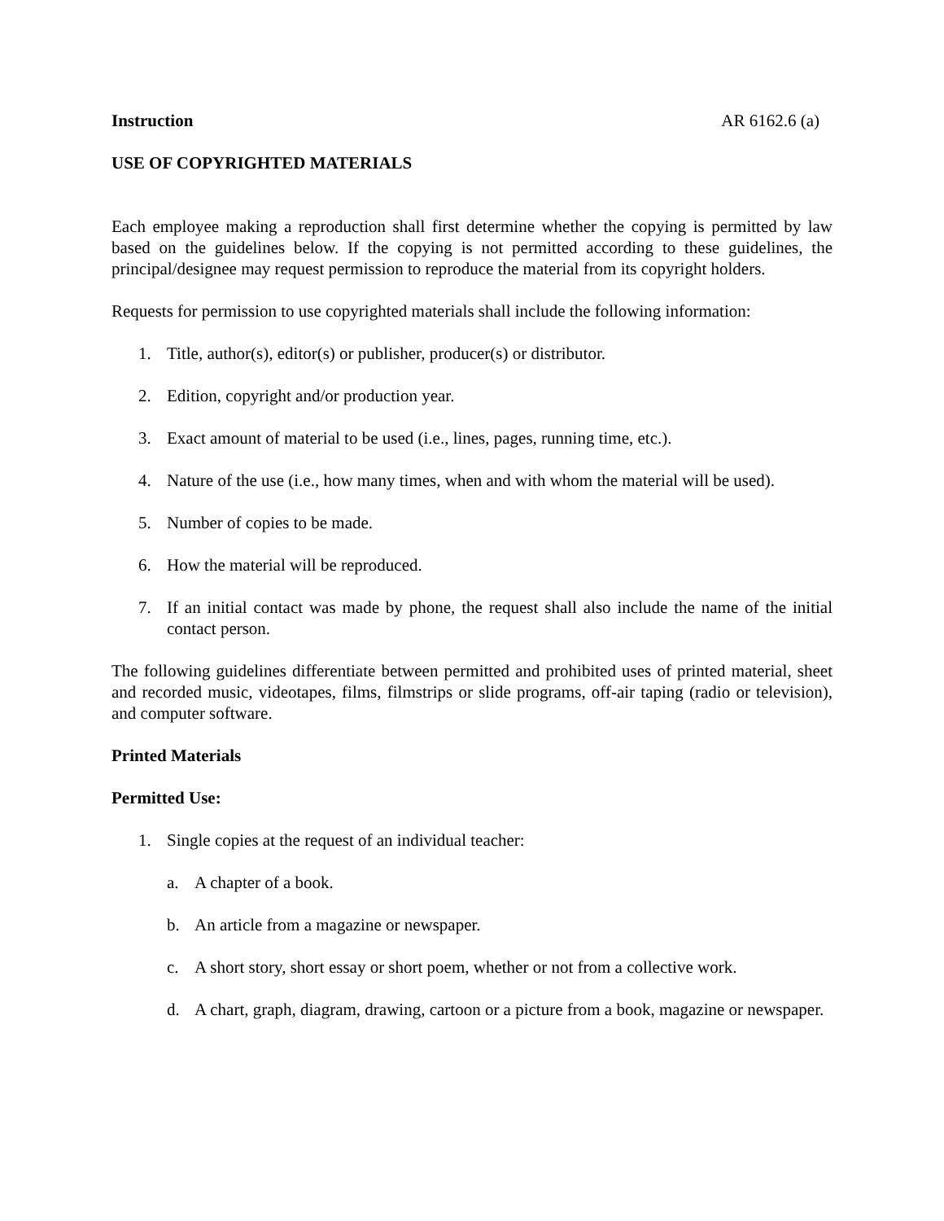Instruction AR 6162.6 (a)
USE OF COPYRIGHTED MATERIALS
Each employee making a reproduction shall first determine whether the copying is permitted by law based on the guidelines below. If the copying is not permitted according to these guidelines, the principal/designee may request permission to reproduce the material from its copyright holders.
Requests for permission to use copyrighted materials shall include the following information:
1. Title, author(s), editor(s) or publisher, producer(s) or distributor.
2. Edition, copyright and/or production year.
3. Exact amount of material to be used (i.e., lines, pages, running time, etc.).
4. Nature of the use (i.e., how many times, when and with whom the material will be used).
5. Number of copies to be made.
6. How the material will be reproduced.
7. If an initial contact was made by phone, the request shall also include the name of the initial contact person.
The following guidelines differentiate between permitted and prohibited uses of printed material, sheet and recorded music, videotapes, films, filmstrips or slide programs, off-air taping (radio or television), and computer software.
Printed Materials
Permitted Use:
1. Single copies at the request of an individual teacher:
a. A chapter of a book.
b. An article from a magazine or newspaper.
c. A short story, short essay or short poem, whether or not from a collective work.
d. A chart, graph, diagram, drawing, cartoon or a picture from a book, magazine or newspaper.